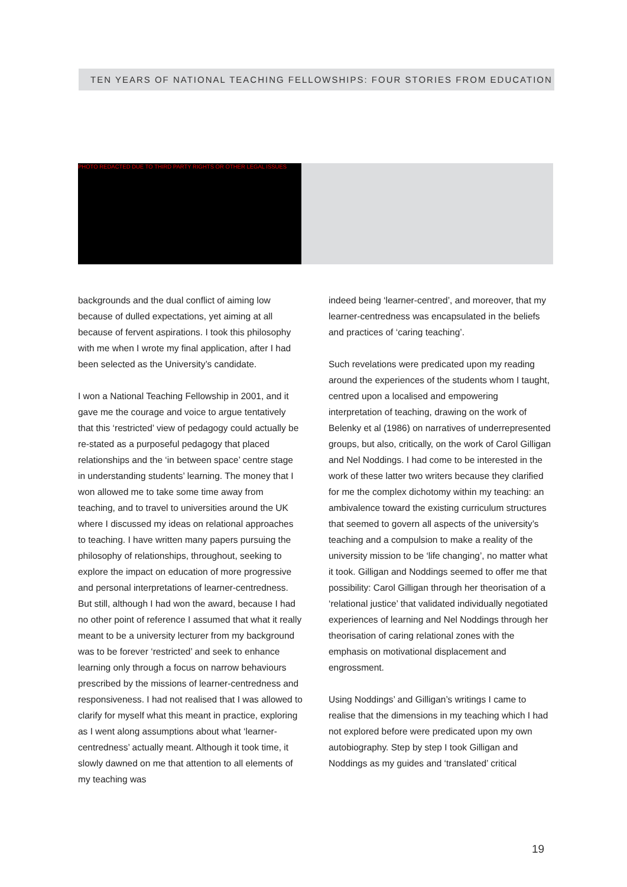TEN YEARS OF NATIONAL TEACHING FELLOWSHIPS: FOUR STORIES FROM EDUCATION
PHOTO REDACTED DUE TO THIRD PARTY RIGHTS OR OTHER LEGAL ISSUES
backgrounds and the dual conflict of aiming low because of dulled expectations, yet aiming at all because of fervent aspirations. I took this philosophy with me when I wrote my final application, after I had been selected as the University’s candidate.
I won a National Teaching Fellowship in 2001, and it gave me the courage and voice to argue tentatively that this ‘restricted’ view of pedagogy could actually be re-stated as a purposeful pedagogy that placed relationships and the ‘in between space’ centre stage in understanding students’ learning. The money that I won allowed me to take some time away from teaching, and to travel to universities around the UK where I discussed my ideas on relational approaches to teaching. I have written many papers pursuing the philosophy of relationships, throughout, seeking to explore the impact on education of more progressive and personal interpretations of learner-centredness. But still, although I had won the award, because I had no other point of reference I assumed that what it really meant to be a university lecturer from my background was to be forever ‘restricted’ and seek to enhance learning only through a focus on narrow behaviours prescribed by the missions of learner-centredness and responsiveness. I had not realised that I was allowed to clarify for myself what this meant in practice, exploring as I went along assumptions about what ‘learner-centredness’ actually meant. Although it took time, it slowly dawned on me that attention to all elements of my teaching was
indeed being ‘learner-centred’, and moreover, that my learner-centredness was encapsulated in the beliefs and practices of ‘caring teaching’.
Such revelations were predicated upon my reading around the experiences of the students whom I taught, centred upon a localised and empowering interpretation of teaching, drawing on the work of Belenky et al (1986) on narratives of underrepresented groups, but also, critically, on the work of Carol Gilligan and Nel Noddings. I had come to be interested in the work of these latter two writers because they clarified for me the complex dichotomy within my teaching: an ambivalence toward the existing curriculum structures that seemed to govern all aspects of the university’s teaching and a compulsion to make a reality of the university mission to be ‘life changing’, no matter what it took. Gilligan and Noddings seemed to offer me that possibility: Carol Gilligan through her theorisation of a ‘relational justice’ that validated individually negotiated experiences of learning and Nel Noddings through her theorisation of caring relational zones with the emphasis on motivational displacement and engrossment.
Using Noddings’ and Gilligan’s writings I came to realise that the dimensions in my teaching which I had not explored before were predicated upon my own autobiography. Step by step I took Gilligan and Noddings as my guides and ‘translated’ critical
19